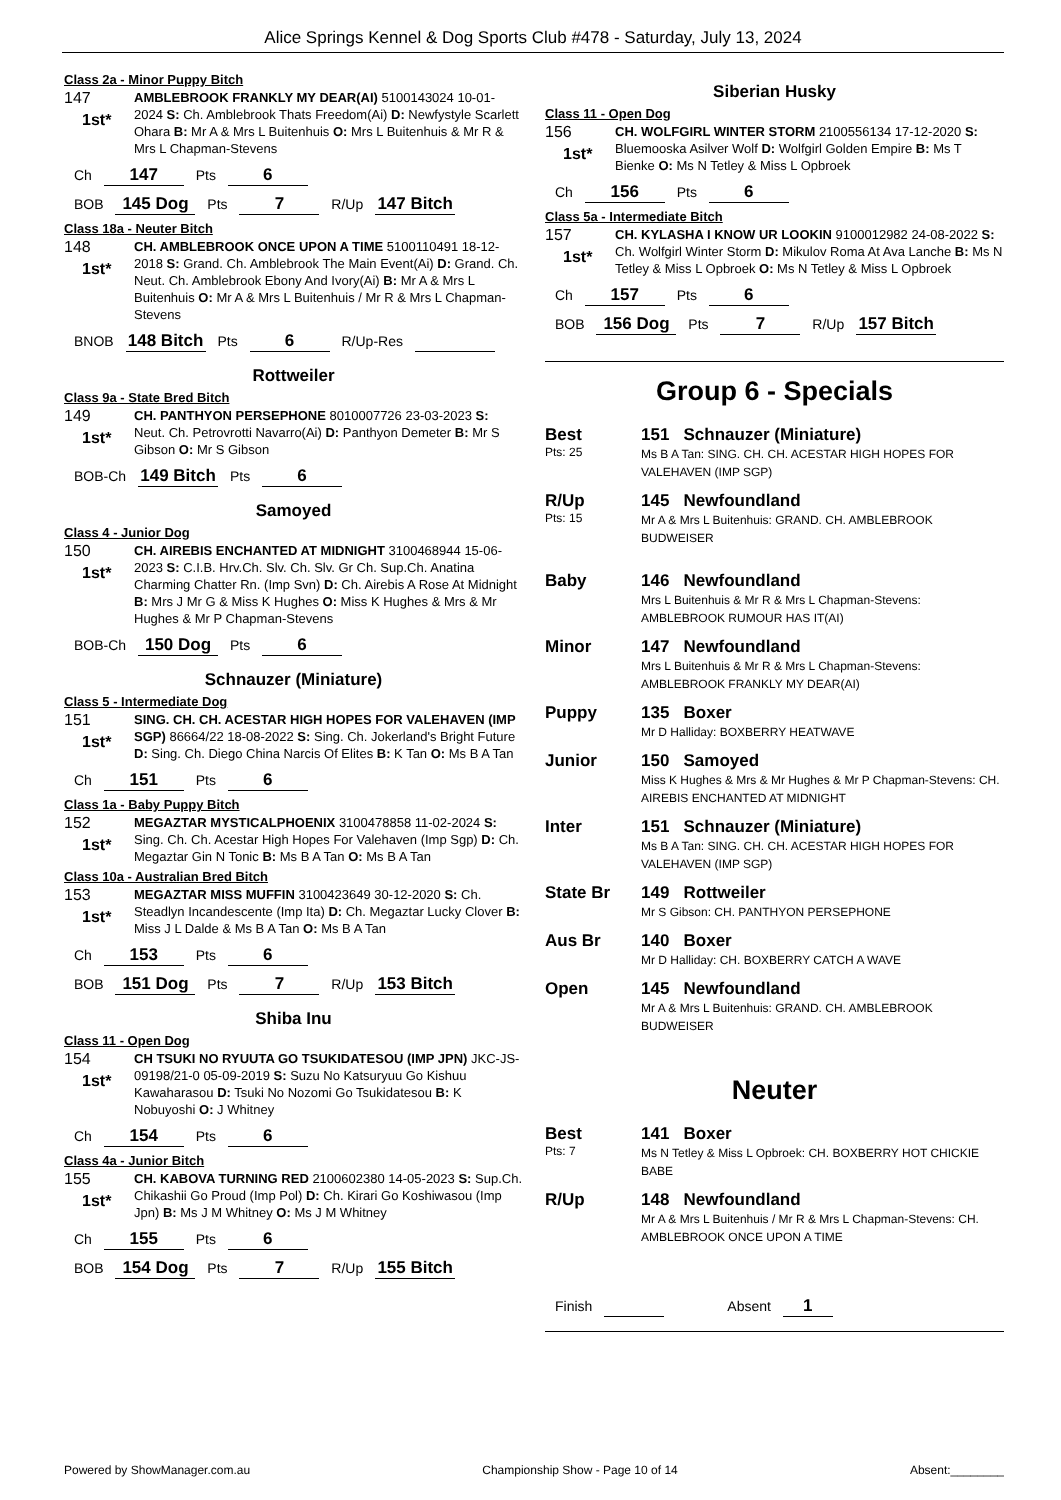Alice Springs Kennel & Dog Sports Club #478 - Saturday, July 13, 2024
Class 2a - Minor Puppy Bitch
147
1st*
AMBLEBROOK FRANKLY MY DEAR(AI) 5100143024 10-01-2024 S: Ch. Amblebrook Thats Freedom(Ai) D: Newfystyle Scarlett Ohara B: Mr A & Mrs L Buitenhuis O: Mrs L Buitenhuis & Mr R & Mrs L Chapman-Stevens
Ch 147 Pts 6
BOB 145 Dog Pts 7 R/Up 147 Bitch
Class 18a - Neuter Bitch
148
1st*
CH. AMBLEBROOK ONCE UPON A TIME 5100110491 18-12-2018 S: Grand. Ch. Amblebrook The Main Event(Ai) D: Grand. Ch. Neut. Ch. Amblebrook Ebony And Ivory(Ai) B: Mr A & Mrs L Buitenhuis O: Mr A & Mrs L Buitenhuis / Mr R & Mrs L Chapman-Stevens
BNOB 148 Bitch Pts 6 R/Up-Res
Rottweiler
Class 9a - State Bred Bitch
149
1st*
CH. PANTHYON PERSEPHONE 8010007726 23-03-2023 S: Neut. Ch. Petrovrotti Navarro(Ai) D: Panthyon Demeter B: Mr S Gibson O: Mr S Gibson
BOB-Ch 149 Bitch Pts 6
Samoyed
Class 4 - Junior Dog
150
1st*
CH. AIREBIS ENCHANTED AT MIDNIGHT 3100468944 15-06-2023 S: C.I.B. Hrv.Ch. Slv. Ch. Slv. Gr Ch. Sup.Ch. Anatina Charming Chatter Rn. (Imp Svn) D: Ch. Airebis A Rose At Midnight B: Mrs J Mr G & Miss K Hughes O: Miss K Hughes & Mrs & Mr Hughes & Mr P Chapman-Stevens
BOB-Ch 150 Dog Pts 6
Schnauzer (Miniature)
Class 5 - Intermediate Dog
151
1st*
SING. CH. CH. ACESTAR HIGH HOPES FOR VALEHAVEN (IMP SGP) 86664/22 18-08-2022 S: Sing. Ch. Jokerland's Bright Future D: Sing. Ch. Diego China Narcis Of Elites B: K Tan O: Ms B A Tan
Ch 151 Pts 6
Class 1a - Baby Puppy Bitch
152
1st*
MEGAZTAR MYSTICALPHOENIX 3100478858 11-02-2024 S: Sing. Ch. Ch. Acestar High Hopes For Valehaven (Imp Sgp) D: Ch. Megaztar Gin N Tonic B: Ms B A Tan O: Ms B A Tan
Class 10a - Australian Bred Bitch
153
1st*
MEGAZTAR MISS MUFFIN 3100423649 30-12-2020 S: Ch. Steadlyn Incandescente (Imp Ita) D: Ch. Megaztar Lucky Clover B: Miss J L Dalde & Ms B A Tan O: Ms B A Tan
Ch 153 Pts 6
BOB 151 Dog Pts 7 R/Up 153 Bitch
Shiba Inu
Class 11 - Open Dog
154
1st*
CH TSUKI NO RYUUTA GO TSUKIDATESOU (IMP JPN) JKC-JS-09198/21-0 05-09-2019 S: Suzu No Katsuryuu Go Kishuu Kawaharasou D: Tsuki No Nozomi Go Tsukidatesou B: K Nobuyoshi O: J Whitney
Ch 154 Pts 6
Class 4a - Junior Bitch
155
1st*
CH. KABOVA TURNING RED 2100602380 14-05-2023 S: Sup.Ch. Chikashii Go Proud (Imp Pol) D: Ch. Kirari Go Koshiwasou (Imp Jpn) B: Ms J M Whitney O: Ms J M Whitney
Ch 155 Pts 6
BOB 154 Dog Pts 7 R/Up 155 Bitch
Siberian Husky
Class 11 - Open Dog
156
1st*
CH. WOLFGIRL WINTER STORM 2100556134 17-12-2020 S: Bluemooska Asilver Wolf D: Wolfgirl Golden Empire B: Ms T Bienke O: Ms N Tetley & Miss L Opbroek
Ch 156 Pts 6
Class 5a - Intermediate Bitch
157
1st*
CH. KYLASHA I KNOW UR LOOKIN 9100012982 24-08-2022 S: Ch. Wolfgirl Winter Storm D: Mikulov Roma At Ava Lanche B: Ms N Tetley & Miss L Opbroek O: Ms N Tetley & Miss L Opbroek
Ch 157 Pts 6
BOB 156 Dog Pts 7 R/Up 157 Bitch
Group 6 - Specials
Best
Pts: 25
151 Schnauzer (Miniature)
Ms B A Tan: SING. CH. CH. ACESTAR HIGH HOPES FOR VALEHAVEN (IMP SGP)
R/Up
Pts: 15
145 Newfoundland
Mr A & Mrs L Buitenhuis: GRAND. CH. AMBLEBROOK BUDWEISER
Baby 146 Newfoundland
Mrs L Buitenhuis & Mr R & Mrs L Chapman-Stevens: AMBLEBROOK RUMOUR HAS IT(AI)
Minor 147 Newfoundland
Mrs L Buitenhuis & Mr R & Mrs L Chapman-Stevens: AMBLEBROOK FRANKLY MY DEAR(AI)
Puppy 135 Boxer
Mr D Halliday: BOXBERRY HEATWAVE
Junior 150 Samoyed
Miss K Hughes & Mrs & Mr Hughes & Mr P Chapman-Stevens: CH. AIREBIS ENCHANTED AT MIDNIGHT
Inter 151 Schnauzer (Miniature)
Ms B A Tan: SING. CH. CH. ACESTAR HIGH HOPES FOR VALEHAVEN (IMP SGP)
State Br 149 Rottweiler
Mr S Gibson: CH. PANTHYON PERSEPHONE
Aus Br 140 Boxer
Mr D Halliday: CH. BOXBERRY CATCH A WAVE
Open 145 Newfoundland
Mr A & Mrs L Buitenhuis: GRAND. CH. AMBLEBROOK BUDWEISER
Neuter
Best
Pts: 7
141 Boxer
Ms N Tetley & Miss L Opbroek: CH. BOXBERRY HOT CHICKIE BABE
R/Up 148 Newfoundland
Mr A & Mrs L Buitenhuis / Mr R & Mrs L Chapman-Stevens: CH. AMBLEBROOK ONCE UPON A TIME
Finish Absent 1
Powered by ShowManager.com.au Championship Show - Page 10 of 14 Absent:________